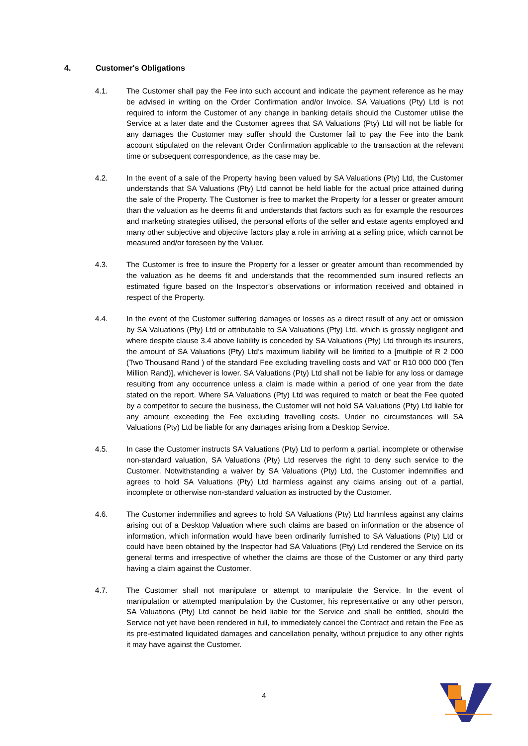4. Customer's Obligations
4.1. The Customer shall pay the Fee into such account and indicate the payment reference as he may be advised in writing on the Order Confirmation and/or Invoice. SA Valuations (Pty) Ltd is not required to inform the Customer of any change in banking details should the Customer utilise the Service at a later date and the Customer agrees that SA Valuations (Pty) Ltd will not be liable for any damages the Customer may suffer should the Customer fail to pay the Fee into the bank account stipulated on the relevant Order Confirmation applicable to the transaction at the relevant time or subsequent correspondence, as the case may be.
4.2. In the event of a sale of the Property having been valued by SA Valuations (Pty) Ltd, the Customer understands that SA Valuations (Pty) Ltd cannot be held liable for the actual price attained during the sale of the Property. The Customer is free to market the Property for a lesser or greater amount than the valuation as he deems fit and understands that factors such as for example the resources and marketing strategies utilised, the personal efforts of the seller and estate agents employed and many other subjective and objective factors play a role in arriving at a selling price, which cannot be measured and/or foreseen by the Valuer.
4.3. The Customer is free to insure the Property for a lesser or greater amount than recommended by the valuation as he deems fit and understands that the recommended sum insured reflects an estimated figure based on the Inspector’s observations or information received and obtained in respect of the Property.
4.4. In the event of the Customer suffering damages or losses as a direct result of any act or omission by SA Valuations (Pty) Ltd or attributable to SA Valuations (Pty) Ltd, which is grossly negligent and where despite clause 3.4 above liability is conceded by SA Valuations (Pty) Ltd through its insurers, the amount of SA Valuations (Pty) Ltd’s maximum liability will be limited to a [multiple of R 2 000 (Two Thousand Rand ) of the standard Fee excluding travelling costs and VAT or R10 000 000 (Ten Million Rand)], whichever is lower. SA Valuations (Pty) Ltd shall not be liable for any loss or damage resulting from any occurrence unless a claim is made within a period of one year from the date stated on the report. Where SA Valuations (Pty) Ltd was required to match or beat the Fee quoted by a competitor to secure the business, the Customer will not hold SA Valuations (Pty) Ltd liable for any amount exceeding the Fee excluding travelling costs. Under no circumstances will SA Valuations (Pty) Ltd be liable for any damages arising from a Desktop Service.
4.5. In case the Customer instructs SA Valuations (Pty) Ltd to perform a partial, incomplete or otherwise non-standard valuation, SA Valuations (Pty) Ltd reserves the right to deny such service to the Customer. Notwithstanding a waiver by SA Valuations (Pty) Ltd, the Customer indemnifies and agrees to hold SA Valuations (Pty) Ltd harmless against any claims arising out of a partial, incomplete or otherwise non-standard valuation as instructed by the Customer.
4.6. The Customer indemnifies and agrees to hold SA Valuations (Pty) Ltd harmless against any claims arising out of a Desktop Valuation where such claims are based on information or the absence of information, which information would have been ordinarily furnished to SA Valuations (Pty) Ltd or could have been obtained by the Inspector had SA Valuations (Pty) Ltd rendered the Service on its general terms and irrespective of whether the claims are those of the Customer or any third party having a claim against the Customer.
4.7. The Customer shall not manipulate or attempt to manipulate the Service. In the event of manipulation or attempted manipulation by the Customer, his representative or any other person, SA Valuations (Pty) Ltd cannot be held liable for the Service and shall be entitled, should the Service not yet have been rendered in full, to immediately cancel the Contract and retain the Fee as its pre-estimated liquidated damages and cancellation penalty, without prejudice to any other rights it may have against the Customer.
4